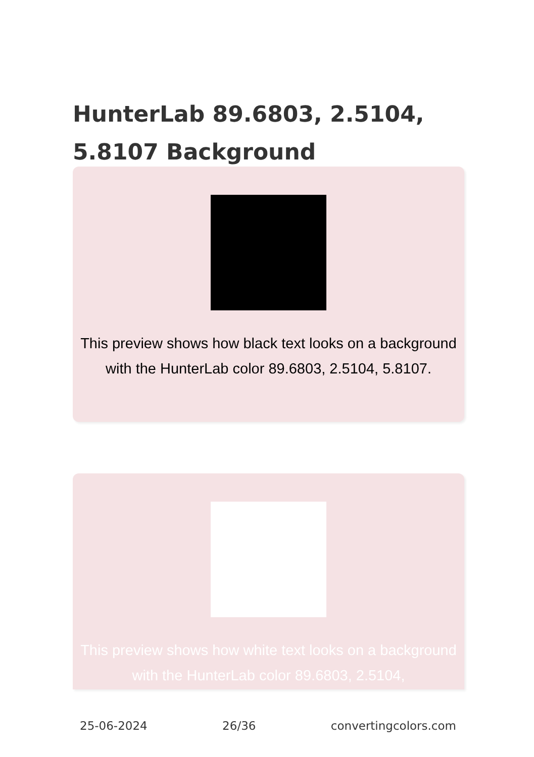HunterLab 89.6803, 2.5104, 5.8107 Background
This preview shows how black text looks on a background with the HunterLab color 89.6803, 2.5104, 5.8107.
This preview shows how white text looks on a background with the HunterLab color 89.6803, 2.5104,
25-06-2024 26/36 convertingcolors.com